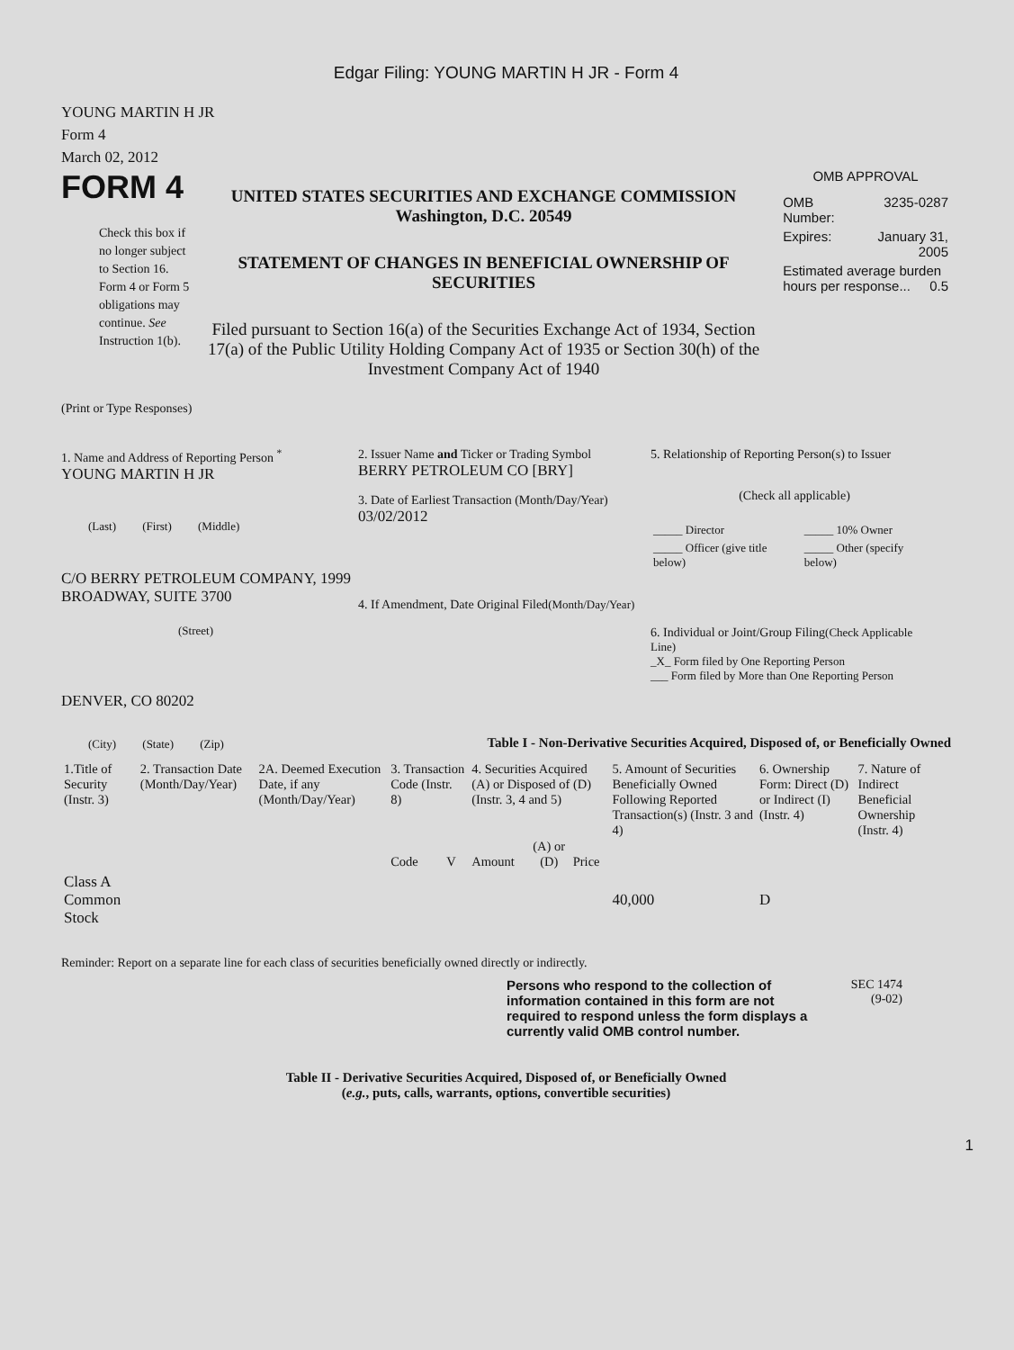Edgar Filing: YOUNG MARTIN H JR - Form 4
YOUNG MARTIN H JR
Form 4
March 02, 2012
FORM 4
Check this box if no longer subject to Section 16. Form 4 or Form 5 obligations may continue. See Instruction 1(b).
UNITED STATES SECURITIES AND EXCHANGE COMMISSION
Washington, D.C. 20549
STATEMENT OF CHANGES IN BENEFICIAL OWNERSHIP OF SECURITIES
Filed pursuant to Section 16(a) of the Securities Exchange Act of 1934, Section 17(a) of the Public Utility Holding Company Act of 1935 or Section 30(h) of the Investment Company Act of 1940
OMB APPROVAL
| OMB Number: | 3235-0287 |
| Expires: | January 31, 2005 |
| Estimated average burden hours per response... 0.5 | |
(Print or Type Responses)
1. Name and Address of Reporting Person <sup>*</sup>
YOUNG MARTIN H JR
(Last) (First) (Middle)
C/O BERRY PETROLEUM COMPANY, 1999 BROADWAY, SUITE 3700
(Street)
DENVER, CO 80202
(City) (State) (Zip)
2. Issuer Name and Ticker or Trading Symbol
BERRY PETROLEUM CO [BRY]
3. Date of Earliest Transaction (Month/Day/Year)
03/02/2012
4. If Amendment, Date Original Filed(Month/Day/Year)
5. Relationship of Reporting Person(s) to Issuer
(Check all applicable)
| _____ Director | _____ 10% Owner |
| _____ Officer (give title below) | _____ Other (specify below) |
6. Individual or Joint/Group Filing(Check Applicable Line)
_X_ Form filed by One Reporting Person
___ Form filed by More than One Reporting Person
Table I - Non-Derivative Securities Acquired, Disposed of, or Beneficially Owned
| 1.Title of Security (Instr. 3) | 2. Transaction Date (Month/Day/Year) | 2A. Deemed Execution Date, if any (Month/Day/Year) | 3. Transaction Code (Instr. 8) | | 4. Securities Acquired (A) or Disposed of (D) (Instr. 3, 4 and 5) | | | 5. Amount of Securities Beneficially Owned Following Reported Transaction(s) (Instr. 3 and 4) | 6. Ownership Form: Direct (D) or Indirect (I) (Instr. 4) | 7. Nature of Indirect Beneficial Ownership (Instr. 4) |
| | | | Code | V | Amount | (A) or (D) | Price | | | |
| Class A Common Stock | | | | | | | | 40,000 | D | |
Reminder: Report on a separate line for each class of securities beneficially owned directly or indirectly.
Persons who respond to the collection of information contained in this form are not required to respond unless the form displays a currently valid OMB control number.
SEC 1474
(9-02)
Table II - Derivative Securities Acquired, Disposed of, or Beneficially Owned
(e.g., puts, calls, warrants, options, convertible securities)
1